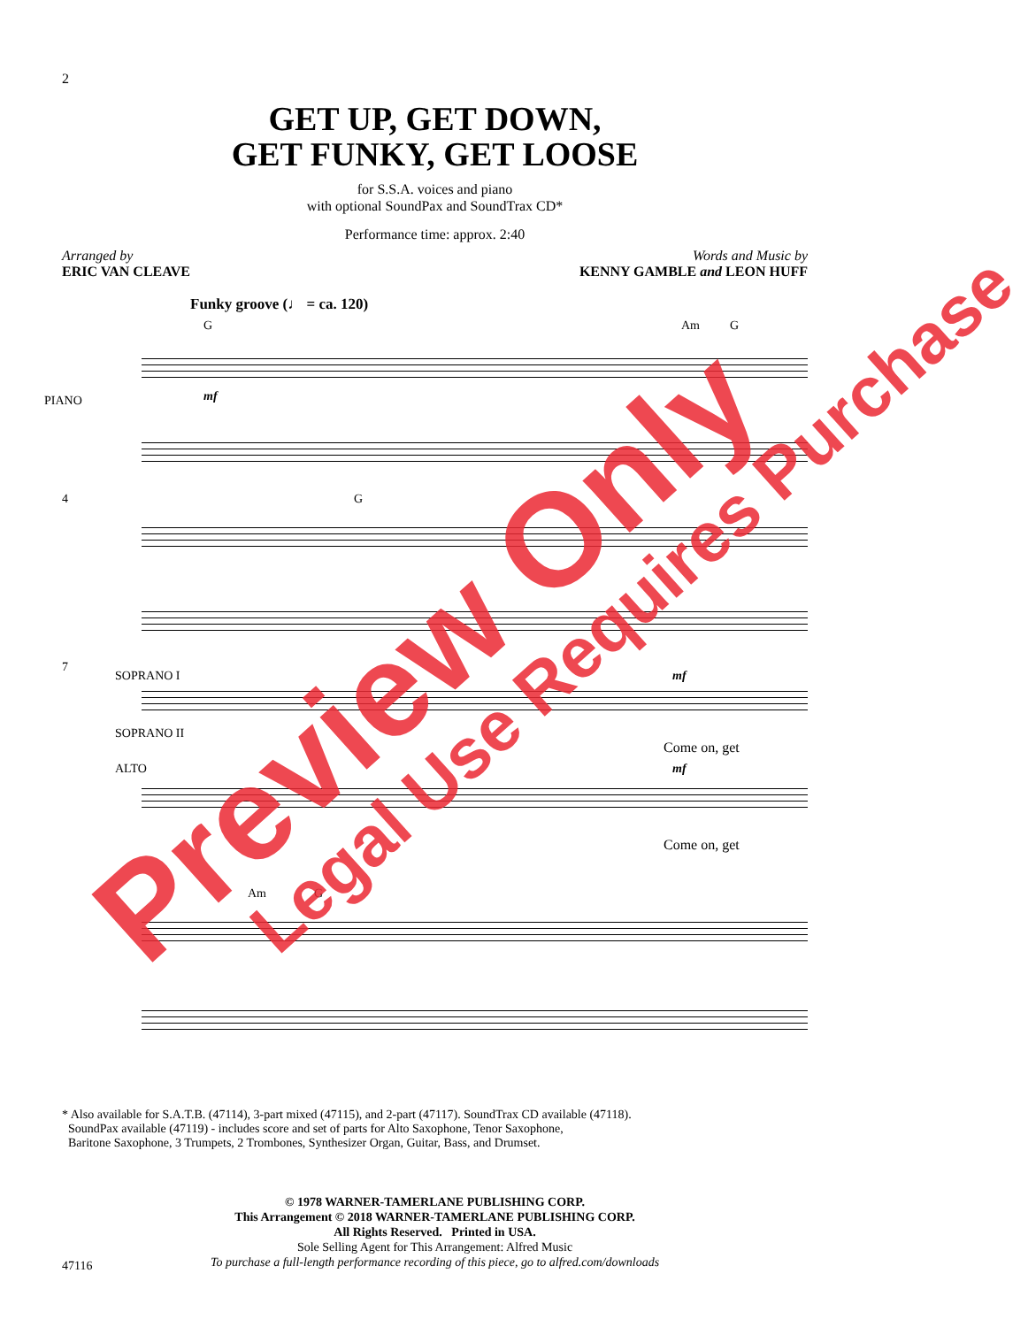2
GET UP, GET DOWN,
GET FUNKY, GET LOOSE
for S.S.A. voices and piano
with optional SoundPax and SoundTrax CD*
Performance time: approx. 2:40
Arranged by
ERIC VAN CLEAVE
Words and Music by
KENNY GAMBLE and LEON HUFF
Funky groove (♩ = ca. 120)
G Am G
PIANO mf
4 G
7
SOPRANO I
SOPRANO II
ALTO
mf
Come on, get
mf
Come on, get
Am G
* Also available for S.A.T.B. (47114), 3-part mixed (47115), and 2-part (47117). SoundTrax CD available (47118).
SoundPax available (47119) - includes score and set of parts for Alto Saxophone, Tenor Saxophone,
Baritone Saxophone, 3 Trumpets, 2 Trombones, Synthesizer Organ, Guitar, Bass, and Drumset.
© 1978 WARNER-TAMERLANE PUBLISHING CORP.
This Arrangement © 2018 WARNER-TAMERLANE PUBLISHING CORP.
All Rights Reserved. Printed in USA.
Sole Selling Agent for This Arrangement: Alfred Music
To purchase a full-length performance recording of this piece, go to alfred.com/downloads
47116
Preview Only
Legal Use Requires Purchase